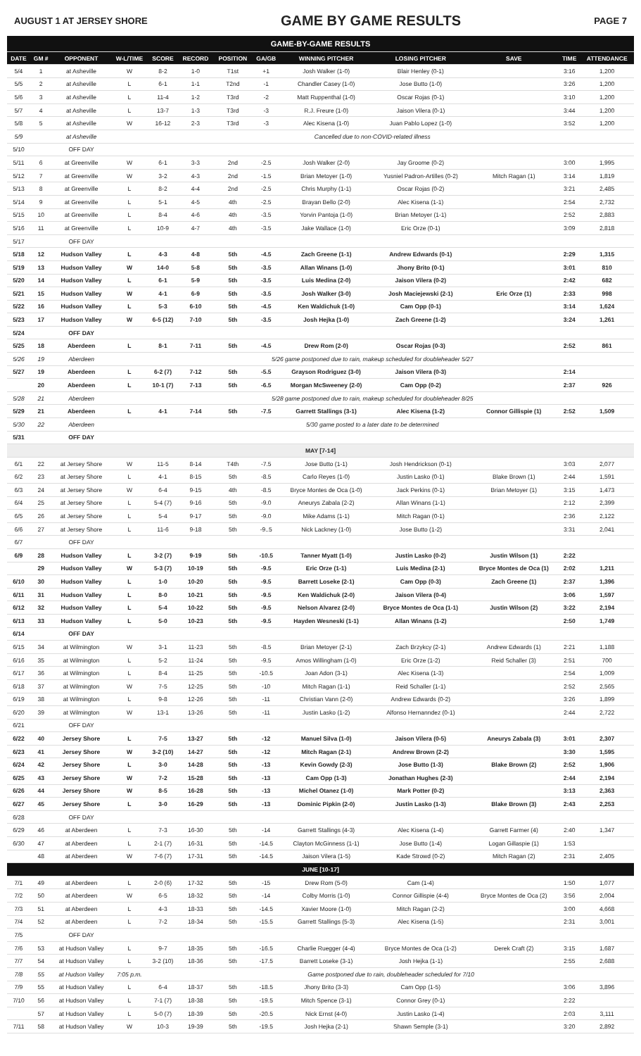AUGUST 1 AT JERSEY SHORE GAME BY GAME RESULTS PAGE 7
| GAME-BY-GAME RESULTS | | | | | | | | | | | | |
| --- | --- | --- | --- | --- | --- | --- | --- | --- | --- | --- | --- | --- |
| DATE | GM # | OPPONENT | W-L/TIME | SCORE | RECORD | POSITION | GA/GB | WINNING PITCHER | LOSING PITCHER | SAVE | TIME | ATTENDANCE |
| 5/4 | 1 | at Asheville | W | 8-2 | 1-0 | T1st | +1 | Josh Walker (1-0) | Blair Henley (0-1) | | 3:16 | 1,200 |
| 5/5 | 2 | at Asheville | L | 6-1 | 1-1 | T2nd | -1 | Chandler Casey (1-0) | Jose Butto (1-0) | | 3:26 | 1,200 |
| 5/6 | 3 | at Asheville | L | 11-4 | 1-2 | T3rd | -2 | Matt Ruppenthal (1-0) | Oscar Rojas (0-1) | | 3:10 | 1,200 |
| 5/7 | 4 | at Asheville | L | 13-7 | 1-3 | T3rd | -3 | R.J. Freure (1-0) | Jaison Vilera (0-1) | | 3:44 | 1,200 |
| 5/8 | 5 | at Asheville | W | 16-12 | 2-3 | T3rd | -3 | Alec Kisena (1-0) | Juan Pablo Lopez (1-0) | | 3:52 | 1,200 |
| 5/9 | | at Asheville | Cancelled due to non-COVID-related illness | | | | | | | | | |
| 5/10 | | OFF DAY | | | | | | | | | | |
| 5/11 | 6 | at Greenville | W | 6-1 | 3-3 | 2nd | -2.5 | Josh Walker (2-0) | Jay Groome (0-2) | | 3:00 | 1,995 |
| 5/12 | 7 | at Greenville | W | 3-2 | 4-3 | 2nd | -1.5 | Brian Metoyer (1-0) | Yusniel Padron-Artilles (0-2) | Mitch Ragan (1) | 3:14 | 1,819 |
| 5/13 | 8 | at Greenville | L | 8-2 | 4-4 | 2nd | -2.5 | Chris Murphy (1-1) | Oscar Rojas (0-2) | | 3:21 | 2,485 |
| 5/14 | 9 | at Greenville | L | 5-1 | 4-5 | 4th | -2.5 | Brayan Bello (2-0) | Alec Kisena (1-1) | | 2:54 | 2,732 |
| 5/15 | 10 | at Greenville | L | 8-4 | 4-6 | 4th | -3.5 | Yorvin Pantoja (1-0) | Brian Metoyer (1-1) | | 2:52 | 2,883 |
| 5/16 | 11 | at Greenville | L | 10-9 | 4-7 | 4th | -3.5 | Jake Wallace (1-0) | Eric Orze (0-1) | | 3:09 | 2,818 |
| 5/17 | | OFF DAY | | | | | | | | | | |
| 5/18 | 12 | Hudson Valley | L | 4-3 | 4-8 | 5th | -4.5 | Zach Greene (1-1) | Andrew Edwards (0-1) | | 2:29 | 1,315 |
| 5/19 | 13 | Hudson Valley | W | 14-0 | 5-8 | 5th | -3.5 | Allan Winans (1-0) | Jhony Brito (0-1) | | 3:01 | 810 |
| 5/20 | 14 | Hudson Valley | L | 6-1 | 5-9 | 5th | -3.5 | Luis Medina (2-0) | Jaison Vilera (0-2) | | 2:42 | 682 |
| 5/21 | 15 | Hudson Valley | W | 4-1 | 6-9 | 5th | -3.5 | Josh Walker (3-0) | Josh Maciejewski (2-1) | Eric Orze (1) | 2:33 | 998 |
| 5/22 | 16 | Hudson Valley | L | 5-3 | 6-10 | 5th | -4.5 | Ken Waldichuk (1-0) | Cam Opp (0-1) | | 3:14 | 1,624 |
| 5/23 | 17 | Hudson Valley | W | 6-5 (12) | 7-10 | 5th | -3.5 | Josh Hejka (1-0) | Zach Greene (1-2) | | 3:24 | 1,261 |
| 5/24 | | OFF DAY | | | | | | | | | | |
| 5/25 | 18 | Aberdeen | L | 8-1 | 7-11 | 5th | -4.5 | Drew Rom (2-0) | Oscar Rojas (0-3) | | 2:52 | 861 |
| 5/26 | 19 | Aberdeen | 5/26 game postponed due to rain, makeup scheduled for doubleheader 5/27 | | | | | | | | | |
| 5/27 | 19 | Aberdeen | L | 6-2 (7) | 7-12 | 5th | -5.5 | Grayson Rodriguez (3-0) | Jaison Vilera (0-3) | | 2:14 | |
| | 20 | Aberdeen | L | 10-1 (7) | 7-13 | 5th | -6.5 | Morgan McSweeney (2-0) | Cam Opp (0-2) | | 2:37 | 926 |
| 5/28 | 21 | Aberdeen | 5/28 game postponed due to rain, makeup scheduled for doubleheader 8/25 | | | | | | | | | |
| 5/29 | 21 | Aberdeen | L | 4-1 | 7-14 | 5th | -7.5 | Garrett Stallings (3-1) | Alec Kisena (1-2) | Connor Gillispie (1) | 2:52 | 1,509 |
| 5/30 | 22 | Aberdeen | 5/30 game posted to a later date to be determined | | | | | | | | | |
| 5/31 | | OFF DAY | | | | | | | | | | |
| MAY [7-14] | | | | | | | | | | | | |
| 6/1 | 22 | at Jersey Shore | W | 11-5 | 8-14 | T4th | -7.5 | Jose Butto (1-1) | Josh Hendrickson (0-1) | | 3:03 | 2,077 |
| 6/2 | 23 | at Jersey Shore | L | 4-1 | 8-15 | 5th | -8.5 | Carlo Reyes (1-0) | Justin Lasko (0-1) | Blake Brown (1) | 2:44 | 1,591 |
| 6/3 | 24 | at Jersey Shore | W | 6-4 | 9-15 | 4th | -8.5 | Bryce Montes de Oca (1-0) | Jack Perkins (0-1) | Brian Metoyer (1) | 3:15 | 1,473 |
| 6/4 | 25 | at Jersey Shore | L | 5-4 (7) | 9-16 | 5th | -9.0 | Aneurys Zabala (2-2) | Allan Winans (1-1) | | 2:12 | 2,399 |
| 6/5 | 26 | at Jersey Shore | L | 5-4 | 9-17 | 5th | -9.0 | Mike Adams (1-1) | Mitch Ragan (0-1) | | 2:36 | 2,122 |
| 6/6 | 27 | at Jersey Shore | L | 11-6 | 9-18 | 5th | -9..5 | Nick Lackney (1-0) | Jose Butto (1-2) | | 3:31 | 2,041 |
| 6/7 | | OFF DAY | | | | | | | | | | |
| 6/9 | 28 | Hudson Valley | L | 3-2 (7) | 9-19 | 5th | -10.5 | Tanner Myatt (1-0) | Justin Lasko (0-2) | Justin Wilson (1) | 2:22 | |
| | 29 | Hudson Valley | W | 5-3 (7) | 10-19 | 5th | -9.5 | Eric Orze (1-1) | Luis Medina (2-1) | Bryce Montes de Oca (1) | 2:02 | 1,211 |
| 6/10 | 30 | Hudson Valley | L | 1-0 | 10-20 | 5th | -9.5 | Barrett Loseke (2-1) | Cam Opp (0-3) | Zach Greene (1) | 2:37 | 1,396 |
| 6/11 | 31 | Hudson Valley | L | 8-0 | 10-21 | 5th | -9.5 | Ken Waldichuk (2-0) | Jaison Vilera (0-4) | | 3:06 | 1,597 |
| 6/12 | 32 | Hudson Valley | L | 5-4 | 10-22 | 5th | -9.5 | Nelson Alvarez (2-0) | Bryce Montes de Oca (1-1) | Justin Wilson (2) | 3:22 | 2,194 |
| 6/13 | 33 | Hudson Valley | L | 5-0 | 10-23 | 5th | -9.5 | Hayden Wesneski (1-1) | Allan Winans (1-2) | | 2:50 | 1,749 |
| 6/14 | | OFF DAY | | | | | | | | | | |
| 6/15 | 34 | at Wilmington | W | 3-1 | 11-23 | 5th | -8.5 | Brian Metoyer (2-1) | Zach Brzykcy (2-1) | Andrew Edwards (1) | 2:21 | 1,188 |
| 6/16 | 35 | at Wilmington | L | 5-2 | 11-24 | 5th | -9.5 | Amos Willingham (1-0) | Eric Orze (1-2) | Reid Schaller (3) | 2:51 | 700 |
| 6/17 | 36 | at Wilmington | L | 8-4 | 11-25 | 5th | -10.5 | Joan Adon (3-1) | Alec Kisena (1-3) | | 2:54 | 1,009 |
| 6/18 | 37 | at Wilmington | W | 7-5 | 12-25 | 5th | -10 | Mitch Ragan (1-1) | Reid Schaller (1-1) | | 2:52 | 2,565 |
| 6/19 | 38 | at Wilmington | L | 9-8 | 12-26 | 5th | -11 | Christian Vann (2-0) | Andrew Edwards (0-2) | | 3:26 | 1,899 |
| 6/20 | 39 | at Wilmington | W | 13-1 | 13-26 | 5th | -11 | Justin Lasko (1-2) | Alfonso Hernanndez (0-1) | | 2:44 | 2,722 |
| 6/21 | | OFF DAY | | | | | | | | | | |
| 6/22 | 40 | Jersey Shore | L | 7-5 | 13-27 | 5th | -12 | Manuel Silva (1-0) | Jaison Vilera (0-5) | Aneurys Zabala (3) | 3:01 | 2,307 |
| 6/23 | 41 | Jersey Shore | W | 3-2 (10) | 14-27 | 5th | -12 | Mitch Ragan (2-1) | Andrew Brown (2-2) | | 3:30 | 1,595 |
| 6/24 | 42 | Jersey Shore | L | 3-0 | 14-28 | 5th | -13 | Kevin Gowdy (2-3) | Jose Butto (1-3) | Blake Brown (2) | 2:52 | 1,906 |
| 6/25 | 43 | Jersey Shore | W | 7-2 | 15-28 | 5th | -13 | Cam Opp (1-3) | Jonathan Hughes (2-3) | | 2:44 | 2,194 |
| 6/26 | 44 | Jersey Shore | W | 8-5 | 16-28 | 5th | -13 | Michel Otanez (1-0) | Mark Potter (0-2) | | 3:13 | 2,363 |
| 6/27 | 45 | Jersey Shore | L | 3-0 | 16-29 | 5th | -13 | Dominic Pipkin (2-0) | Justin Lasko (1-3) | Blake Brown (3) | 2:43 | 2,253 |
| 6/28 | | OFF DAY | | | | | | | | | | |
| 6/29 | 46 | at Aberdeen | L | 7-3 | 16-30 | 5th | -14 | Garrett Stallings (4-3) | Alec Kisena (1-4) | Garrett Farmer (4) | 2:40 | 1,347 |
| 6/30 | 47 | at Aberdeen | L | 2-1 (7) | 16-31 | 5th | -14.5 | Clayton McGinness (1-1) | Jose Butto (1-4) | Logan Gillaspie (1) | 1:53 | |
| | 48 | at Aberdeen | W | 7-6 (7) | 17-31 | 5th | -14.5 | Jaison Vilera (1-5) | Kade Strowd (0-2) | Mitch Ragan (2) | 2:31 | 2,405 |
| JUNE [10-17] | | | | | | | | | | | | |
| 7/1 | 49 | at Aberdeen | L | 2-0 (6) | 17-32 | 5th | -15 | Drew Rom (5-0) | Cam (1-4) | | 1:50 | 1,077 |
| 7/2 | 50 | at Aberdeen | W | 6-5 | 18-32 | 5th | -14 | Colby Morris (1-0) | Connor Gillispie (4-4) | Bryce Montes de Oca (2) | 3:56 | 2,004 |
| 7/3 | 51 | at Aberdeen | L | 4-3 | 18-33 | 5th | -14.5 | Xavier Moore (1-0) | Mitch Ragan (2-2) | | 3:00 | 4,668 |
| 7/4 | 52 | at Aberdeen | L | 7-2 | 18-34 | 5th | -15.5 | Garrett Stallings (5-3) | Alec Kisena (1-5) | | 2:31 | 3,001 |
| 7/5 | | OFF DAY | | | | | | | | | | |
| 7/6 | 53 | at Hudson Valley | L | 9-7 | 18-35 | 5th | -16.5 | Charlie Ruegger (4-4) | Bryce Montes de Oca (1-2) | Derek Craft (2) | 3:15 | 1,687 |
| 7/7 | 54 | at Hudson Valley | L | 3-2 (10) | 18-36 | 5th | -17.5 | Barrett Loseke (3-1) | Josh Hejka (1-1) | | 2:55 | 2,688 |
| 7/8 | 55 | at Hudson Valley | 7:05 p.m. | Game postponed due to rain, doubleheader scheduled for 7/10 | | | | | | | | |
| 7/9 | 55 | at Hudson Valley | L | 6-4 | 18-37 | 5th | -18.5 | Jhony Brito (3-3) | Cam Opp (1-5) | | 3:06 | 3,896 |
| 7/10 | 56 | at Hudson Valley | L | 7-1 (7) | 18-38 | 5th | -19.5 | Mitch Spence (3-1) | Connor Grey (0-1) | | 2:22 | |
| | 57 | at Hudson Valley | L | 5-0 (7) | 18-39 | 5th | -20.5 | Nick Ernst (4-0) | Justin Lasko (1-4) | | 2:03 | 3,111 |
| 7/11 | 58 | at Hudson Valley | W | 10-3 | 19-39 | 5th | -19.5 | Josh Hejka (2-1) | Shawn Semple (3-1) | | 3:20 | 2,892 |